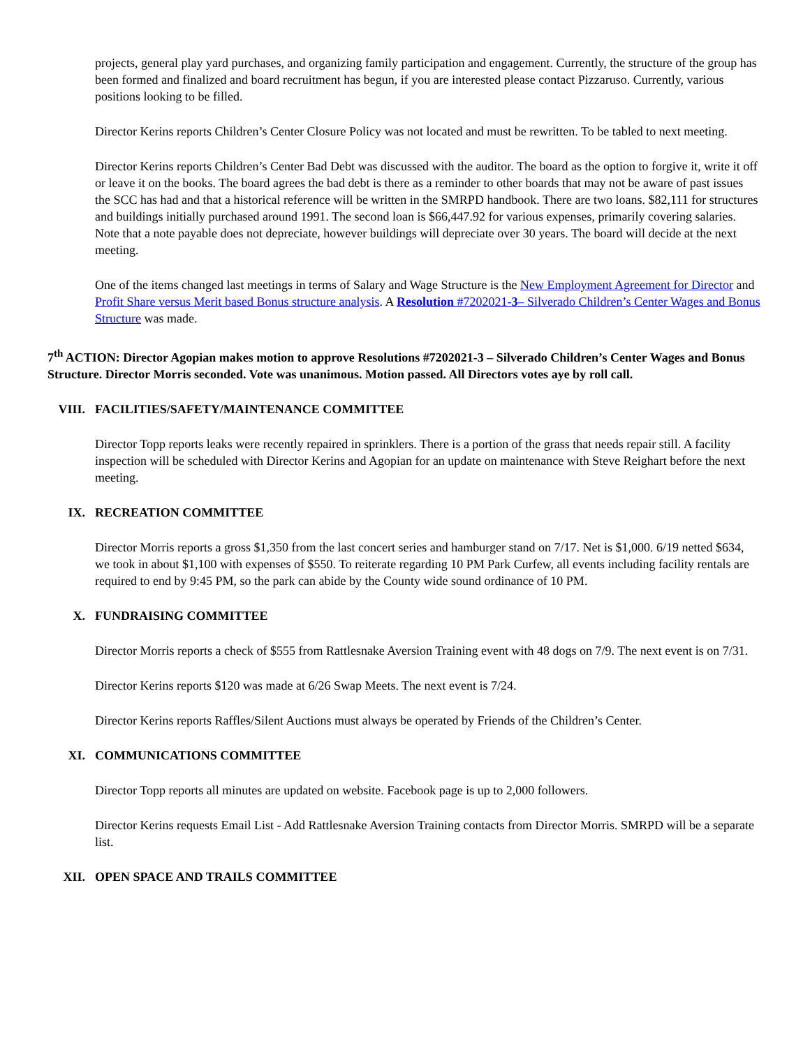projects, general play yard purchases, and organizing family participation and engagement. Currently, the structure of the group has been formed and finalized and board recruitment has begun, if you are interested please contact Pizzaruso. Currently, various positions looking to be filled.
Director Kerins reports Children’s Center Closure Policy was not located and must be rewritten. To be tabled to next meeting.
Director Kerins reports Children’s Center Bad Debt was discussed with the auditor. The board as the option to forgive it, write it off or leave it on the books. The board agrees the bad debt is there as a reminder to other boards that may not be aware of past issues the SCC has had and that a historical reference will be written in the SMRPD handbook. There are two loans. $82,111 for structures and buildings initially purchased around 1991. The second loan is $66,447.92 for various expenses, primarily covering salaries. Note that a note payable does not depreciate, however buildings will depreciate over 30 years. The board will decide at the next meeting.
One of the items changed last meetings in terms of Salary and Wage Structure is the New Employment Agreement for Director and Profit Share versus Merit based Bonus structure analysis. A Resolution #7202021-3– Silverado Children’s Center Wages and Bonus Structure was made.
7<sup>th</sup> ACTION: Director Agopian makes motion to approve Resolutions #7202021-3 – Silverado Children’s Center Wages and Bonus Structure. Director Morris seconded. Vote was unanimous. Motion passed. All Directors votes aye by roll call.
VIII. FACILITIES/SAFETY/MAINTENANCE COMMITTEE
Director Topp reports leaks were recently repaired in sprinklers. There is a portion of the grass that needs repair still. A facility inspection will be scheduled with Director Kerins and Agopian for an update on maintenance with Steve Reighart before the next meeting.
IX. RECREATION COMMITTEE
Director Morris reports a gross $1,350 from the last concert series and hamburger stand on 7/17. Net is $1,000. 6/19 netted $634, we took in about $1,100 with expenses of $550. To reiterate regarding 10 PM Park Curfew, all events including facility rentals are required to end by 9:45 PM, so the park can abide by the County wide sound ordinance of 10 PM.
X. FUNDRAISING COMMITTEE
Director Morris reports a check of $555 from Rattlesnake Aversion Training event with 48 dogs on 7/9. The next event is on 7/31.
Director Kerins reports $120 was made at 6/26 Swap Meets. The next event is 7/24.
Director Kerins reports Raffles/Silent Auctions must always be operated by Friends of the Children’s Center.
XI. COMMUNICATIONS COMMITTEE
Director Topp reports all minutes are updated on website. Facebook page is up to 2,000 followers.
Director Kerins requests Email List - Add Rattlesnake Aversion Training contacts from Director Morris. SMRPD will be a separate list.
XII. OPEN SPACE AND TRAILS COMMITTEE